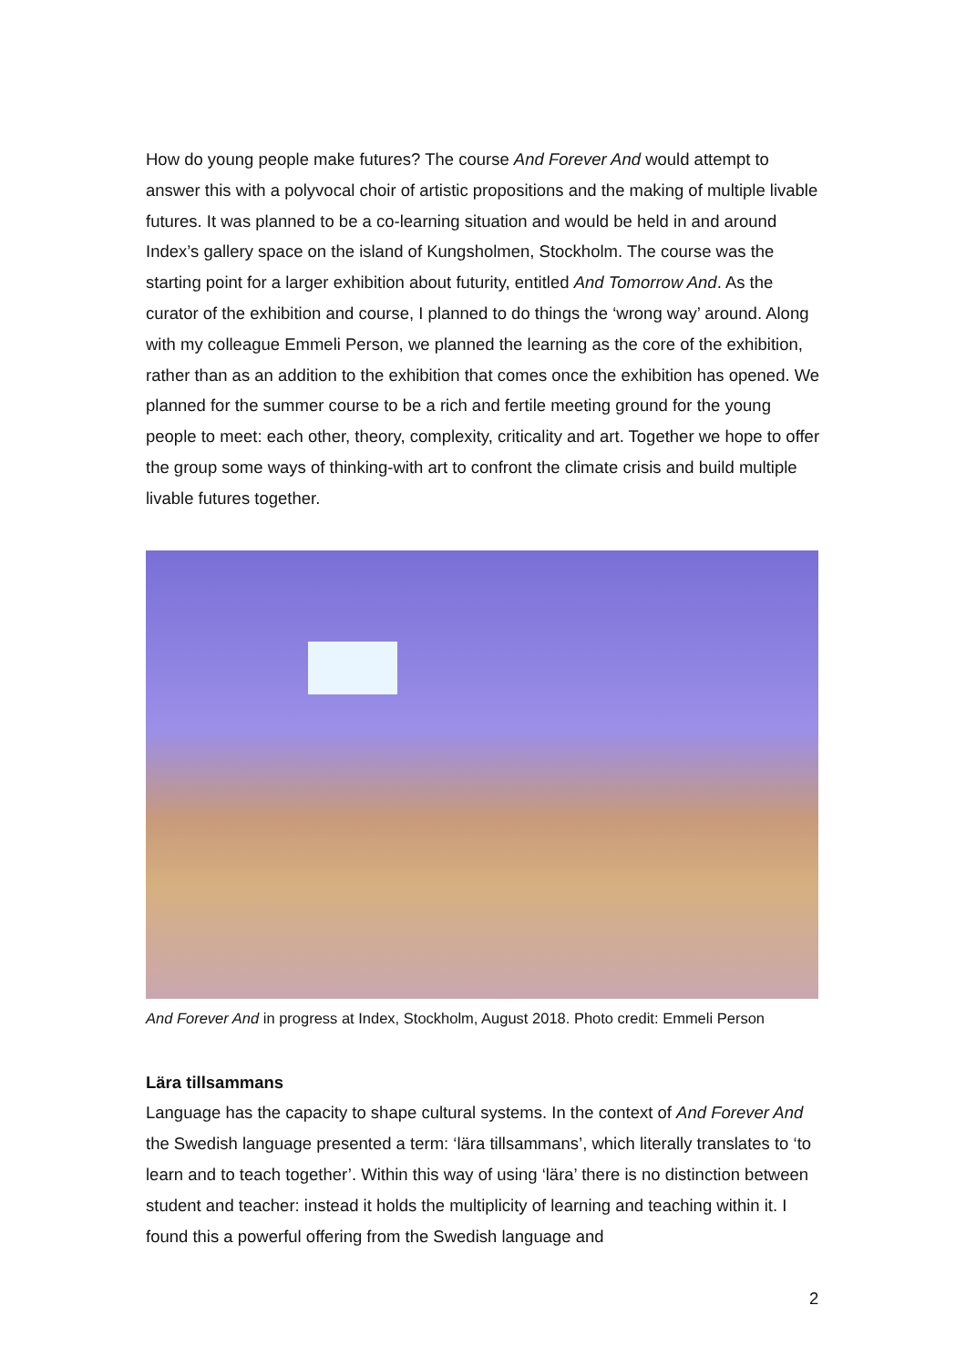How do young people make futures? The course And Forever And would attempt to answer this with a polyvocal choir of artistic propositions and the making of multiple livable futures. It was planned to be a co-learning situation and would be held in and around Index’s gallery space on the island of Kungsholmen, Stockholm. The course was the starting point for a larger exhibition about futurity, entitled And Tomorrow And. As the curator of the exhibition and course, I planned to do things the ‘wrong way’ around. Along with my colleague Emmeli Person, we planned the learning as the core of the exhibition, rather than as an addition to the exhibition that comes once the exhibition has opened. We planned for the summer course to be a rich and fertile meeting ground for the young people to meet: each other, theory, complexity, criticality and art. Together we hope to offer the group some ways of thinking-with art to confront the climate crisis and build multiple livable futures together.
And Forever And in progress at Index, Stockholm, August 2018. Photo credit: Emmeli Person
Lära tillsammans
Language has the capacity to shape cultural systems. In the context of And Forever And the Swedish language presented a term: ‘lära tillsammans’, which literally translates to ‘to learn and to teach together’. Within this way of using ‘lära’ there is no distinction between student and teacher: instead it holds the multiplicity of learning and teaching within it. I found this a powerful offering from the Swedish language and
2